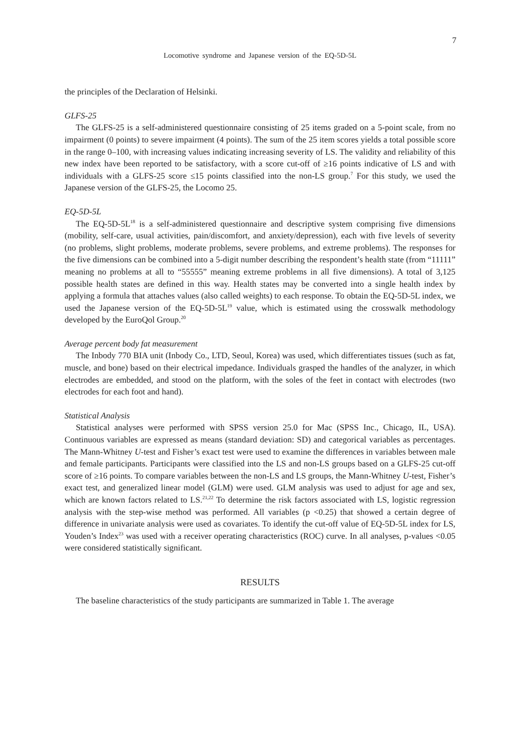7
Locomotive syndrome and Japanese version of the EQ-5D-5L
the principles of the Declaration of Helsinki.
GLFS-25
The GLFS-25 is a self-administered questionnaire consisting of 25 items graded on a 5-point scale, from no impairment (0 points) to severe impairment (4 points). The sum of the 25 item scores yields a total possible score in the range 0–100, with increasing values indicating increasing severity of LS. The validity and reliability of this new index have been reported to be satisfactory, with a score cut-off of ≥16 points indicative of LS and with individuals with a GLFS-25 score ≤15 points classified into the non-LS group.<sup>7</sup> For this study, we used the Japanese version of the GLFS-25, the Locomo 25.
EQ-5D-5L
The EQ-5D-5L<sup>18</sup> is a self-administered questionnaire and descriptive system comprising five dimensions (mobility, self-care, usual activities, pain/discomfort, and anxiety/depression), each with five levels of severity (no problems, slight problems, moderate problems, severe problems, and extreme problems). The responses for the five dimensions can be combined into a 5-digit number describing the respondent’s health state (from “11111” meaning no problems at all to “55555” meaning extreme problems in all five dimensions). A total of 3,125 possible health states are defined in this way. Health states may be converted into a single health index by applying a formula that attaches values (also called weights) to each response. To obtain the EQ-5D-5L index, we used the Japanese version of the EQ-5D-5L<sup>19</sup> value, which is estimated using the crosswalk methodology developed by the EuroQol Group.<sup>20</sup>
Average percent body fat measurement
The Inbody 770 BIA unit (Inbody Co., LTD, Seoul, Korea) was used, which differentiates tissues (such as fat, muscle, and bone) based on their electrical impedance. Individuals grasped the handles of the analyzer, in which electrodes are embedded, and stood on the platform, with the soles of the feet in contact with electrodes (two electrodes for each foot and hand).
Statistical Analysis
Statistical analyses were performed with SPSS version 25.0 for Mac (SPSS Inc., Chicago, IL, USA). Continuous variables are expressed as means (standard deviation: SD) and categorical variables as percentages. The Mann-Whitney U-test and Fisher’s exact test were used to examine the differences in variables between male and female participants. Participants were classified into the LS and non-LS groups based on a GLFS-25 cut-off score of ≥16 points. To compare variables between the non-LS and LS groups, the Mann-Whitney U-test, Fisher’s exact test, and generalized linear model (GLM) were used. GLM analysis was used to adjust for age and sex, which are known factors related to LS.<sup>21,22</sup> To determine the risk factors associated with LS, logistic regression analysis with the step-wise method was performed. All variables (p <0.25) that showed a certain degree of difference in univariate analysis were used as covariates. To identify the cut-off value of EQ-5D-5L index for LS, Youden’s Index<sup>23</sup> was used with a receiver operating characteristics (ROC) curve. In all analyses, p-values <0.05 were considered statistically significant.
RESULTS
The baseline characteristics of the study participants are summarized in Table 1. The average